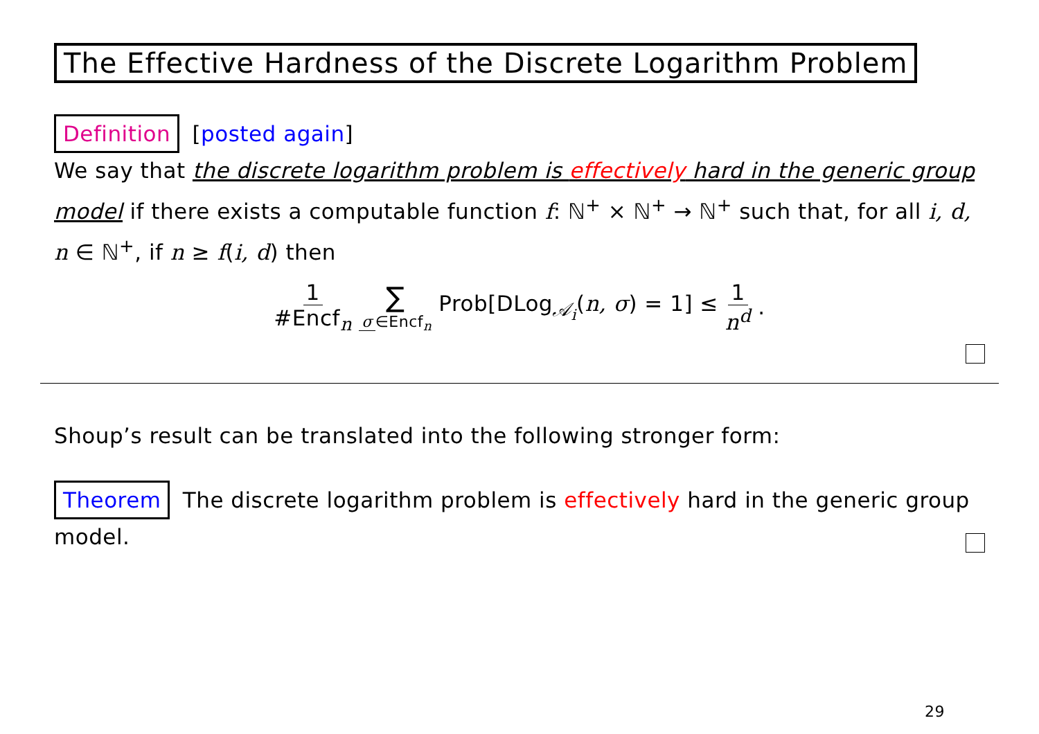The Effective Hardness of the Discrete Logarithm Problem
Definition [posted again]
We say that the discrete logarithm problem is effectively hard in the generic group model if there exists a computable function f: ℕ<sup>+</sup> × ℕ<sup>+</sup> → ℕ<sup>+</sup> such that, for all i, d, n ∈ ℕ<sup>+</sup>, if n ≥ f(i, d) then
1 #Encf<sub>n</sub> ∑ σ ∈Encf<sub>n</sub> Prob[DLog<sub>𝒜<sub>i</sub></sub>(n, σ) = 1] ≤ 1 n<sup>d</sup>.
Shoup’s result can be translated into the following stronger form:
Theorem The discrete logarithm problem is effectively hard in the generic group model.
29